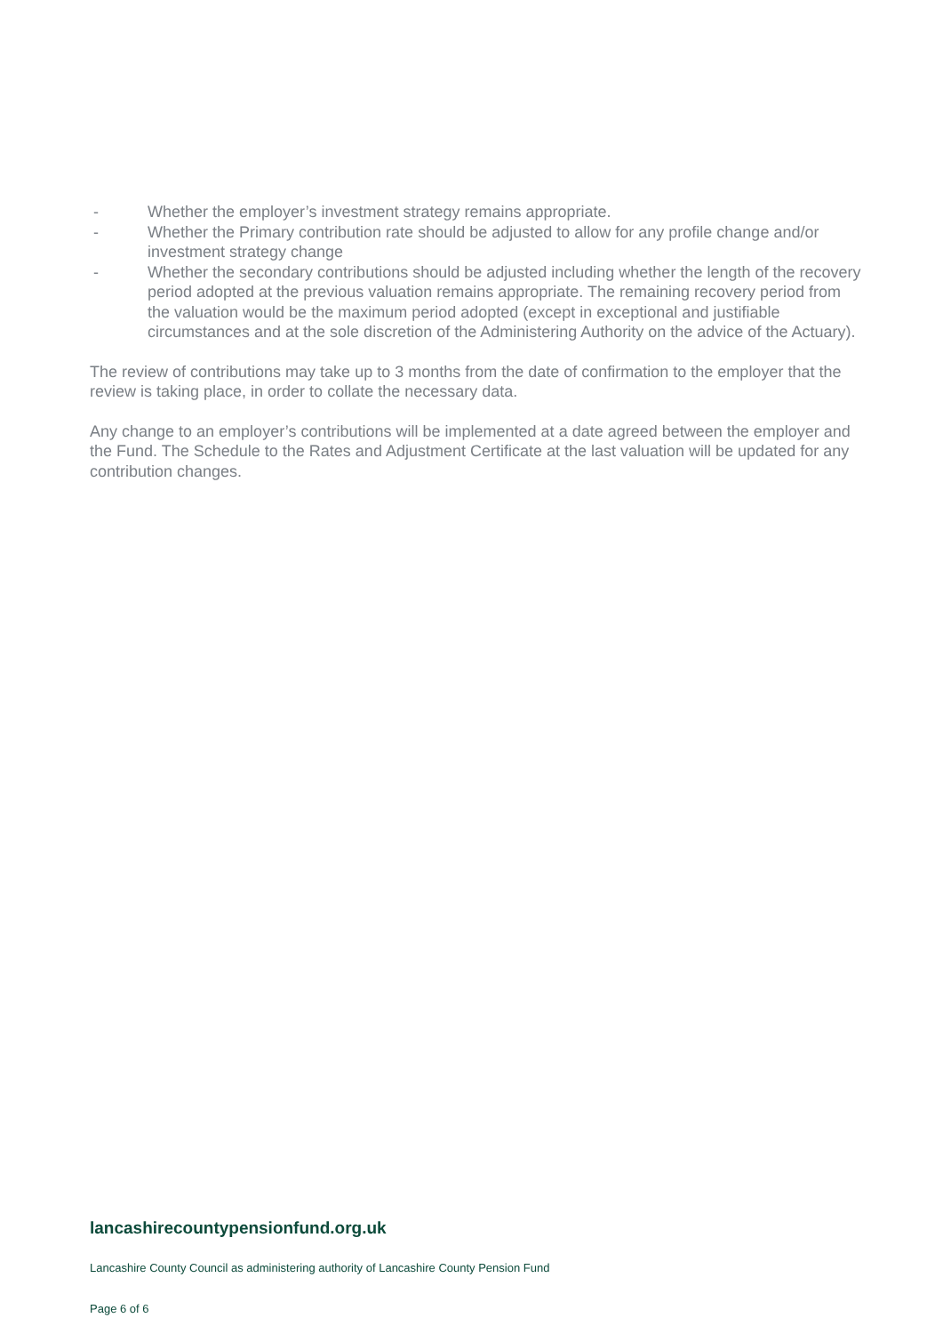- Whether the employer’s investment strategy remains appropriate.
- Whether the Primary contribution rate should be adjusted to allow for any profile change and/or investment strategy change
- Whether the secondary contributions should be adjusted including whether the length of the recovery period adopted at the previous valuation remains appropriate. The remaining recovery period from the valuation would be the maximum period adopted (except in exceptional and justifiable circumstances and at the sole discretion of the Administering Authority on the advice of the Actuary).
The review of contributions may take up to 3 months from the date of confirmation to the employer that the review is taking place, in order to collate the necessary data.
Any change to an employer’s contributions will be implemented at a date agreed between the employer and the Fund. The Schedule to the Rates and Adjustment Certificate at the last valuation will be updated for any contribution changes.
lancashirecountypensionfund.org.uk
Lancashire County Council as administering authority of Lancashire County Pension Fund
Page 6 of 6